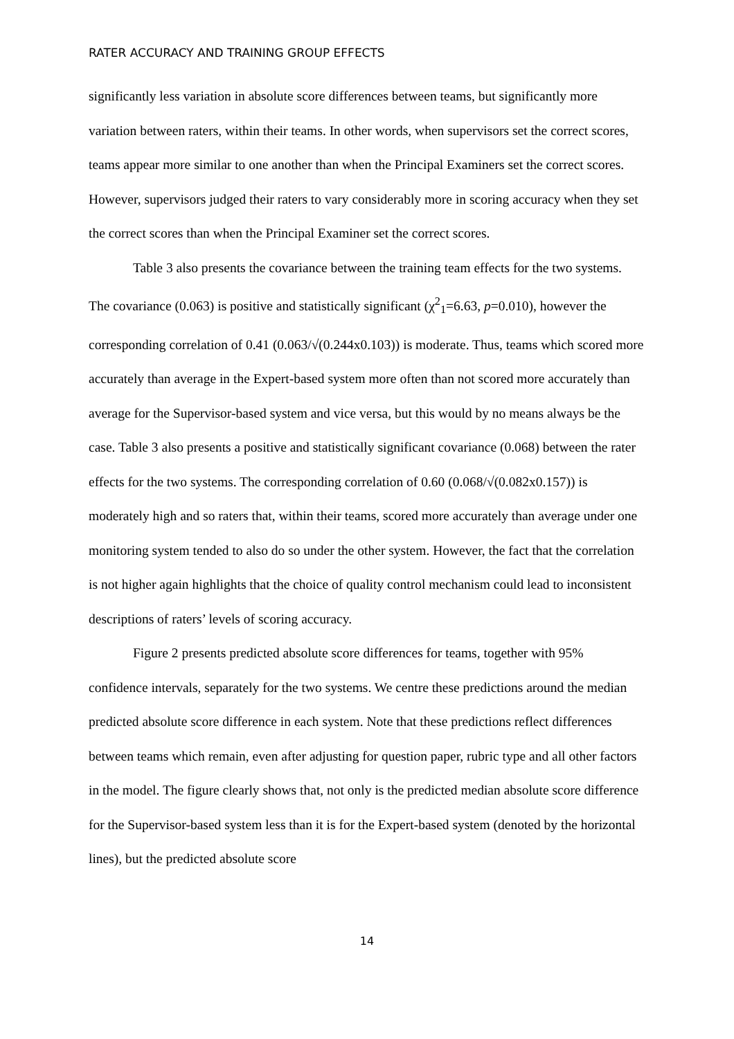RATER ACCURACY AND TRAINING GROUP EFFECTS
significantly less variation in absolute score differences between teams, but significantly more variation between raters, within their teams. In other words, when supervisors set the correct scores, teams appear more similar to one another than when the Principal Examiners set the correct scores. However, supervisors judged their raters to vary considerably more in scoring accuracy when they set the correct scores than when the Principal Examiner set the correct scores.
Table 3 also presents the covariance between the training team effects for the two systems. The covariance (0.063) is positive and statistically significant (χ<sup>2</sup><sub>1</sub>=6.63, p=0.010), however the corresponding correlation of 0.41 (0.063/√(0.244x0.103)) is moderate. Thus, teams which scored more accurately than average in the Expert-based system more often than not scored more accurately than average for the Supervisor-based system and vice versa, but this would by no means always be the case. Table 3 also presents a positive and statistically significant covariance (0.068) between the rater effects for the two systems. The corresponding correlation of 0.60 (0.068/√(0.082x0.157)) is moderately high and so raters that, within their teams, scored more accurately than average under one monitoring system tended to also do so under the other system. However, the fact that the correlation is not higher again highlights that the choice of quality control mechanism could lead to inconsistent descriptions of raters’ levels of scoring accuracy.
Figure 2 presents predicted absolute score differences for teams, together with 95% confidence intervals, separately for the two systems. We centre these predictions around the median predicted absolute score difference in each system. Note that these predictions reflect differences between teams which remain, even after adjusting for question paper, rubric type and all other factors in the model. The figure clearly shows that, not only is the predicted median absolute score difference for the Supervisor-based system less than it is for the Expert-based system (denoted by the horizontal lines), but the predicted absolute score
14